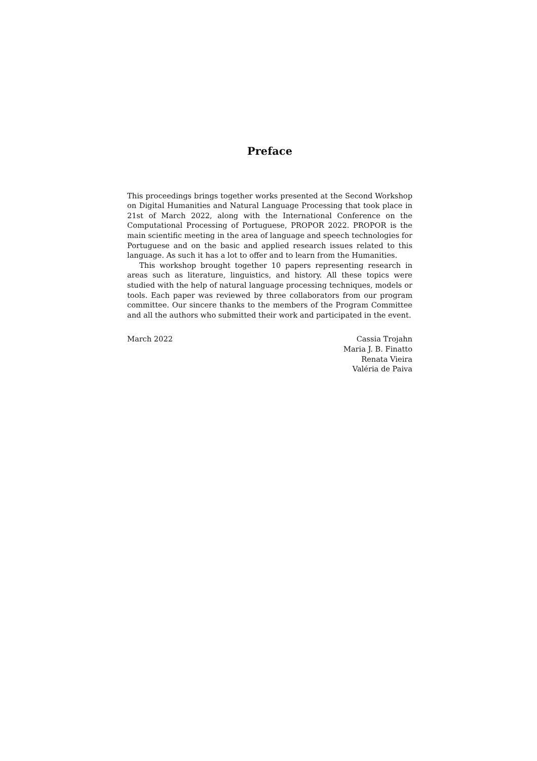Preface
This proceedings brings together works presented at the Second Workshop on Digital Humanities and Natural Language Processing that took place in 21st of March 2022, along with the International Conference on the Computational Processing of Portuguese, PROPOR 2022. PROPOR is the main scientific meeting in the area of language and speech technologies for Portuguese and on the basic and applied research issues related to this language. As such it has a lot to offer and to learn from the Humanities.
This workshop brought together 10 papers representing research in areas such as literature, linguistics, and history. All these topics were studied with the help of natural language processing techniques, models or tools. Each paper was reviewed by three collaborators from our program committee. Our sincere thanks to the members of the Program Committee and all the authors who submitted their work and participated in the event.
March 2022 Cassia Trojahn
Maria J. B. Finatto
Renata Vieira
Valéria de Paiva